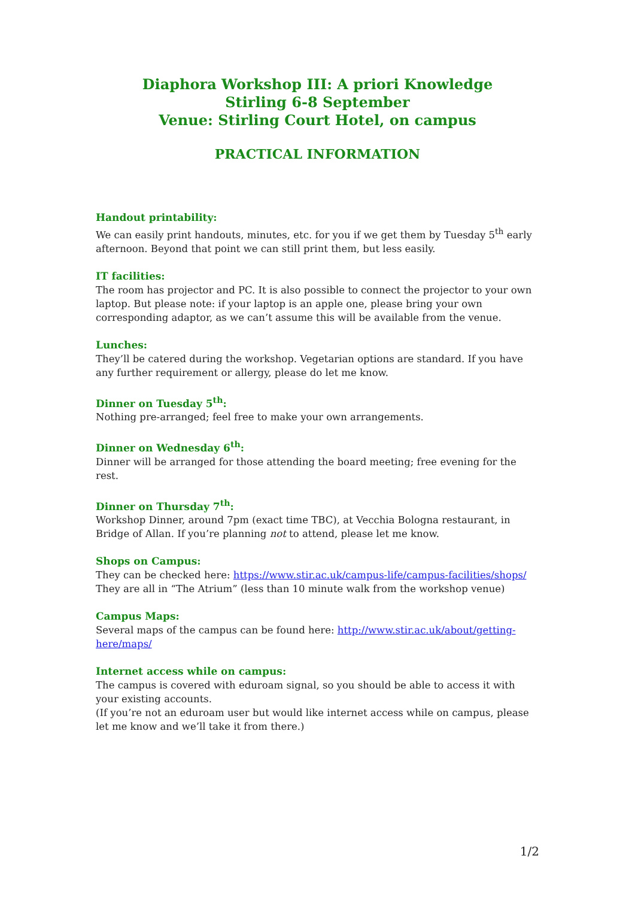Diaphora Workshop III: A priori Knowledge
Stirling 6-8 September
Venue: Stirling Court Hotel, on campus
PRACTICAL INFORMATION
Handout printability:
We can easily print handouts, minutes, etc. for you if we get them by Tuesday 5<sup>th</sup> early afternoon. Beyond that point we can still print them, but less easily.
IT facilities:
The room has projector and PC. It is also possible to connect the projector to your own laptop. But please note: if your laptop is an apple one, please bring your own corresponding adaptor, as we can’t assume this will be available from the venue.
Lunches:
They’ll be catered during the workshop. Vegetarian options are standard. If you have any further requirement or allergy, please do let me know.
Dinner on Tuesday 5<sup>th</sup>:
Nothing pre-arranged; feel free to make your own arrangements.
Dinner on Wednesday 6<sup>th</sup>:
Dinner will be arranged for those attending the board meeting; free evening for the rest.
Dinner on Thursday 7<sup>th</sup>:
Workshop Dinner, around 7pm (exact time TBC), at Vecchia Bologna restaurant, in Bridge of Allan. If you’re planning not to attend, please let me know.
Shops on Campus:
They can be checked here: https://www.stir.ac.uk/campus-life/campus-facilities/shops/
They are all in “The Atrium” (less than 10 minute walk from the workshop venue)
Campus Maps:
Several maps of the campus can be found here: http://www.stir.ac.uk/about/getting-here/maps/
Internet access while on campus:
The campus is covered with eduroam signal, so you should be able to access it with your existing accounts.
(If you’re not an eduroam user but would like internet access while on campus, please let me know and we’ll take it from there.)
1/2